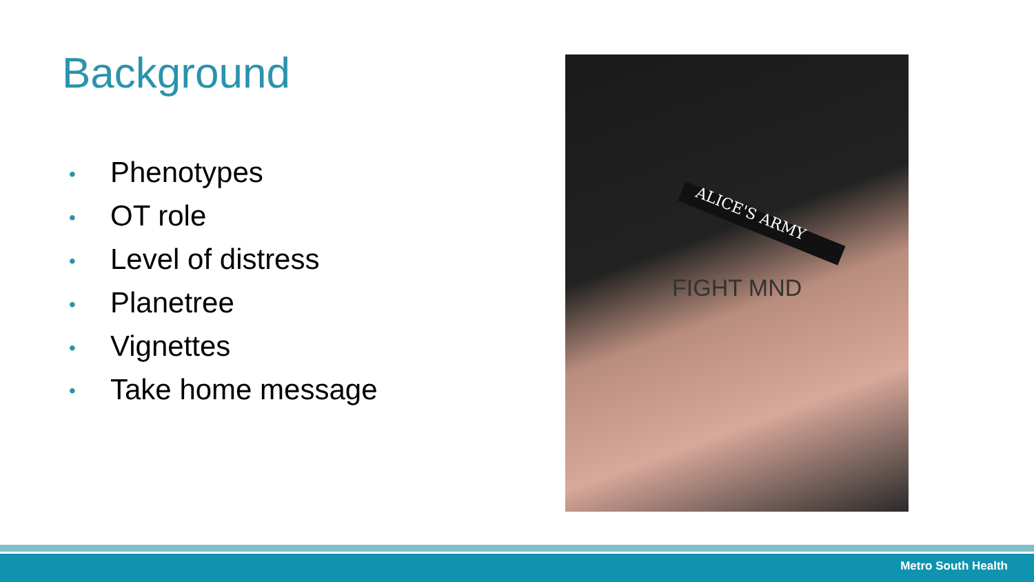Background
• Phenotypes
• OT role
• Level of distress
• Planetree
• Vignettes
• Take home message
ALICE'S ARMY
FIGHT MND
Metro South Health